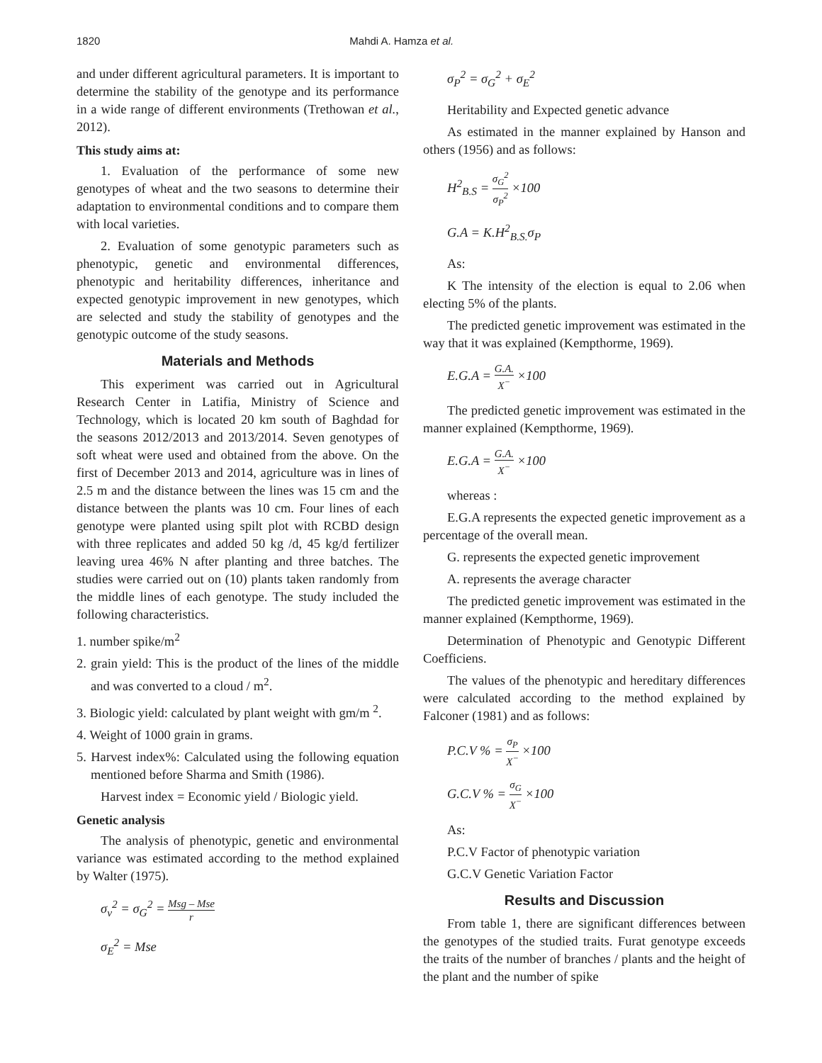1820 Mahdi A. Hamza et al.
and under different agricultural parameters. It is important to determine the stability of the genotype and its performance in a wide range of different environments (Trethowan et al., 2012).
This study aims at:
1. Evaluation of the performance of some new genotypes of wheat and the two seasons to determine their adaptation to environmental conditions and to compare them with local varieties.
2. Evaluation of some genotypic parameters such as phenotypic, genetic and environmental differences, phenotypic and heritability differences, inheritance and expected genotypic improvement in new genotypes, which are selected and study the stability of genotypes and the genotypic outcome of the study seasons.
Materials and Methods
This experiment was carried out in Agricultural Research Center in Latifia, Ministry of Science and Technology, which is located 20 km south of Baghdad for the seasons 2012/2013 and 2013/2014. Seven genotypes of soft wheat were used and obtained from the above. On the first of December 2013 and 2014, agriculture was in lines of 2.5 m and the distance between the lines was 15 cm and the distance between the plants was 10 cm. Four lines of each genotype were planted using spilt plot with RCBD design with three replicates and added 50 kg /d, 45 kg/d fertilizer leaving urea 46% N after planting and three batches. The studies were carried out on (10) plants taken randomly from the middle lines of each genotype. The study included the following characteristics.
1. number spike/m<sup>2</sup>
2. grain yield: This is the product of the lines of the middle and was converted to a cloud / m<sup>2</sup>.
3. Biologic yield: calculated by plant weight with gm/m <sup>2</sup>.
4. Weight of 1000 grain in grams.
5. Harvest index%: Calculated using the following equation mentioned before Sharma and Smith (1986).
Harvest index = Economic yield / Biologic yield.
Genetic analysis
The analysis of phenotypic, genetic and environmental variance was estimated according to the method explained by Walter (1975).
σ<sub>v</sub><sup>2</sup> = σ<sub>G</sub><sup>2</sup> = Msg – Mse r
σ<sub>E</sub><sup>2</sup> = Mse
σ<sub>P</sub><sup>2</sup> = σ<sub>G</sub><sup>2</sup> + σ<sub>E</sub><sup>2</sup>
Heritability and Expected genetic advance
As estimated in the manner explained by Hanson and others (1956) and as follows:
H<sup>2</sup><sub>B.S</sub> = σ<sub>G</sub><sup>2</sup> σ<sub>P</sub><sup>2</sup> ×100
G.A = K.H<sup>2</sup><sub>B.S.</sub>σ<sub>P</sub>
As:
K The intensity of the election is equal to 2.06 when electing 5% of the plants.
The predicted genetic improvement was estimated in the way that it was explained (Kempthorme, 1969).
E.G.A = G.A. X<sup>−</sup> ×100
The predicted genetic improvement was estimated in the manner explained (Kempthorme, 1969).
E.G.A = G.A. X<sup>−</sup> ×100
whereas :
E.G.A represents the expected genetic improvement as a percentage of the overall mean.
G. represents the expected genetic improvement
A. represents the average character
The predicted genetic improvement was estimated in the manner explained (Kempthorme, 1969).
Determination of Phenotypic and Genotypic Different Coefficiens.
The values of the phenotypic and hereditary differences were calculated according to the method explained by Falconer (1981) and as follows:
P.C.V % = σ<sub>P</sub> X<sup>−</sup> ×100
G.C.V % = σ<sub>G</sub> X<sup>−</sup> ×100
As:
P.C.V Factor of phenotypic variation
G.C.V Genetic Variation Factor
Results and Discussion
From table 1, there are significant differences between the genotypes of the studied traits. Furat genotype exceeds the traits of the number of branches / plants and the height of the plant and the number of spike